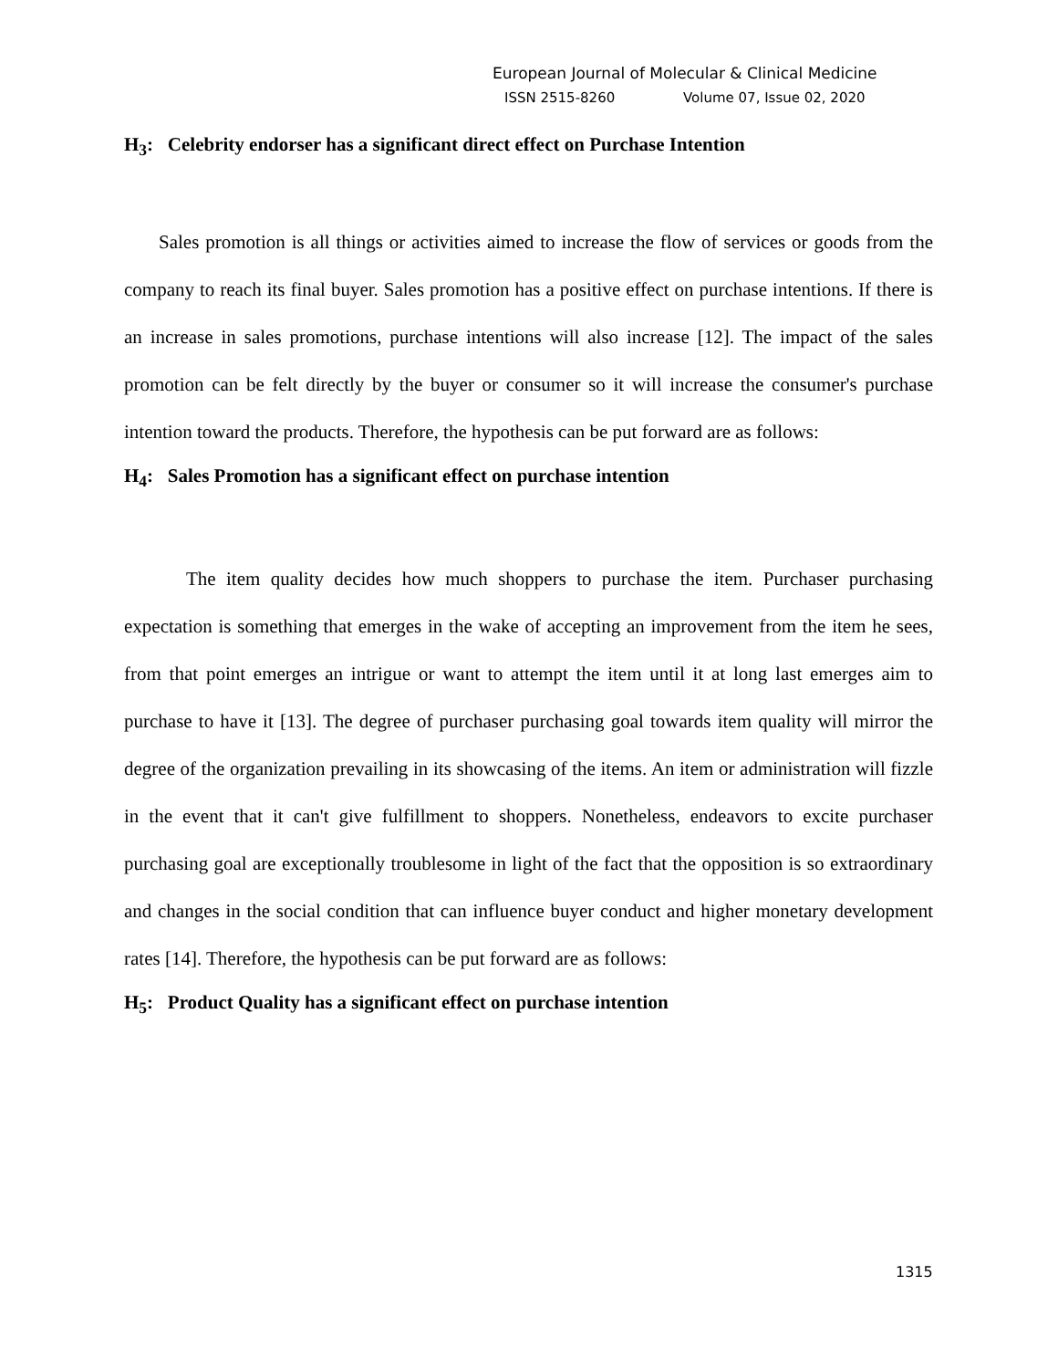European Journal of Molecular & Clinical Medicine
ISSN 2515-8260 Volume 07, Issue 02, 2020
H<sub>3</sub>: Celebrity endorser has a significant direct effect on Purchase Intention
Sales promotion is all things or activities aimed to increase the flow of services or goods from the company to reach its final buyer. Sales promotion has a positive effect on purchase intentions. If there is an increase in sales promotions, purchase intentions will also increase [12]. The impact of the sales promotion can be felt directly by the buyer or consumer so it will increase the consumer's purchase intention toward the products. Therefore, the hypothesis can be put forward are as follows:
H<sub>4</sub>: Sales Promotion has a significant effect on purchase intention
The item quality decides how much shoppers to purchase the item. Purchaser purchasing expectation is something that emerges in the wake of accepting an improvement from the item he sees, from that point emerges an intrigue or want to attempt the item until it at long last emerges aim to purchase to have it [13]. The degree of purchaser purchasing goal towards item quality will mirror the degree of the organization prevailing in its showcasing of the items. An item or administration will fizzle in the event that it can't give fulfillment to shoppers. Nonetheless, endeavors to excite purchaser purchasing goal are exceptionally troublesome in light of the fact that the opposition is so extraordinary and changes in the social condition that can influence buyer conduct and higher monetary development rates [14]. Therefore, the hypothesis can be put forward are as follows:
H<sub>5</sub>: Product Quality has a significant effect on purchase intention
1315